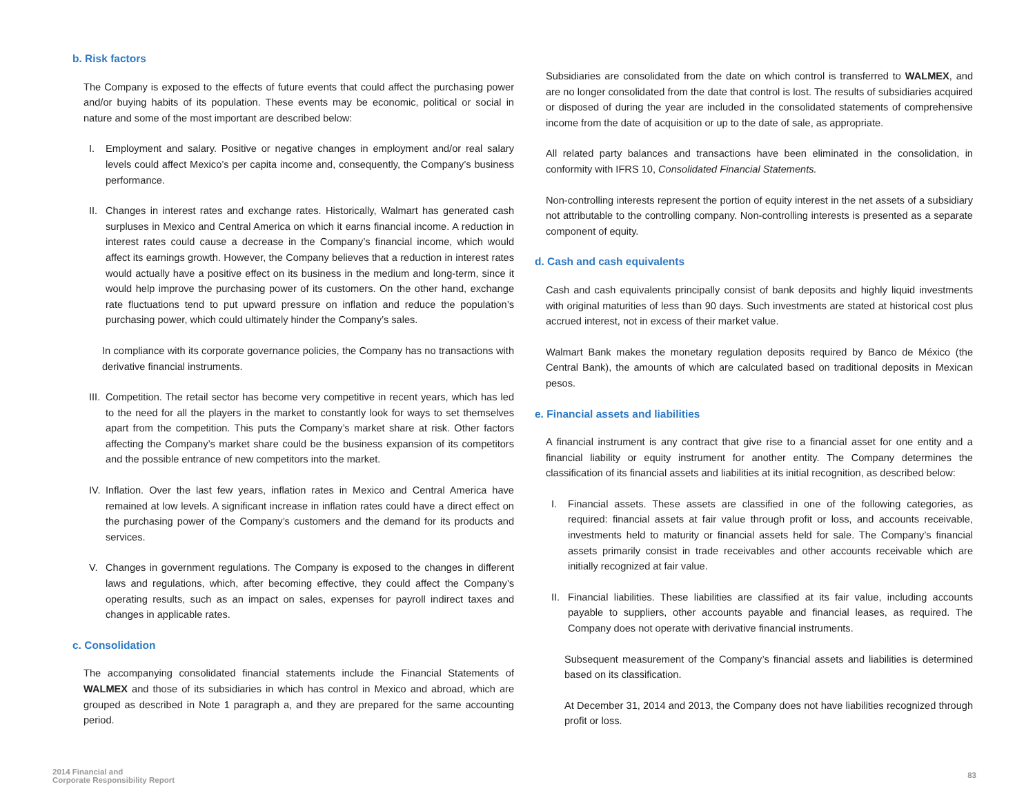b. Risk factors
The Company is exposed to the effects of future events that could affect the purchasing power and/or buying habits of its population. These events may be economic, political or social in nature and some of the most important are described below:
I. Employment and salary. Positive or negative changes in employment and/or real salary levels could affect Mexico’s per capita income and, consequently, the Company’s business performance.
II.
Changes in interest rates and exchange rates. Historically, Walmart has generated cash surpluses in Mexico and Central America on which it earns financial income. A reduction in interest rates could cause a decrease in the Company’s financial income, which would affect its earnings growth. However, the Company believes that a reduction in interest rates would actually have a positive effect on its business in the medium and long-term, since it would help improve the purchasing power of its customers. On the other hand, exchange rate fluctuations tend to put upward pressure on inflation and reduce the population’s purchasing power, which could ultimately hinder the Company’s sales.
In compliance with its corporate governance policies, the Company has no transactions with derivative financial instruments.
III.
Competition. The retail sector has become very competitive in recent years, which has led to the need for all the players in the market to constantly look for ways to set themselves apart from the competition. This puts the Company’s market share at risk. Other factors affecting the Company’s market share could be the business expansion of its competitors and the possible entrance of new competitors into the market.
IV.
Inflation. Over the last few years, inflation rates in Mexico and Central America have remained at low levels. A significant increase in inflation rates could have a direct effect on the purchasing power of the Company’s customers and the demand for its products and services.
V. Changes in government regulations. The Company is exposed to the changes in different laws and regulations, which, after becoming effective, they could affect the Company’s operating results, such as an impact on sales, expenses for payroll indirect taxes and changes in applicable rates.
c. Consolidation
The accompanying consolidated financial statements include the Financial Statements of WALMEX and those of its subsidiaries in which has control in Mexico and abroad, which are grouped as described in Note 1 paragraph a, and they are prepared for the same accounting period.
Subsidiaries are consolidated from the date on which control is transferred to WALMEX, and are no longer consolidated from the date that control is lost. The results of subsidiaries acquired or disposed of during the year are included in the consolidated statements of comprehensive income from the date of acquisition or up to the date of sale, as appropriate.
All related party balances and transactions have been eliminated in the consolidation, in conformity with IFRS 10, Consolidated Financial Statements.
Non-controlling interests represent the portion of equity interest in the net assets of a subsidiary not attributable to the controlling company. Non-controlling interests is presented as a separate component of equity.
d. Cash and cash equivalents
Cash and cash equivalents principally consist of bank deposits and highly liquid investments with original maturities of less than 90 days. Such investments are stated at historical cost plus accrued interest, not in excess of their market value.
Walmart Bank makes the monetary regulation deposits required by Banco de México (the Central Bank), the amounts of which are calculated based on traditional deposits in Mexican pesos.
e. Financial assets and liabilities
A financial instrument is any contract that give rise to a financial asset for one entity and a financial liability or equity instrument for another entity. The Company determines the classification of its financial assets and liabilities at its initial recognition, as described below:
I. Financial assets. These assets are classified in one of the following categories, as required: financial assets at fair value through profit or loss, and accounts receivable, investments held to maturity or financial assets held for sale. The Company’s financial assets primarily consist in trade receivables and other accounts receivable which are initially recognized at fair value.
II.
Financial liabilities. These liabilities are classified at its fair value, including accounts payable to suppliers, other accounts payable and financial leases, as required. The Company does not operate with derivative financial instruments.
Subsequent measurement of the Company’s financial assets and liabilities is determined based on its classification.
At December 31, 2014 and 2013, the Company does not have liabilities recognized through profit or loss.
2014 Financial and
Corporate Responsibility Report
83